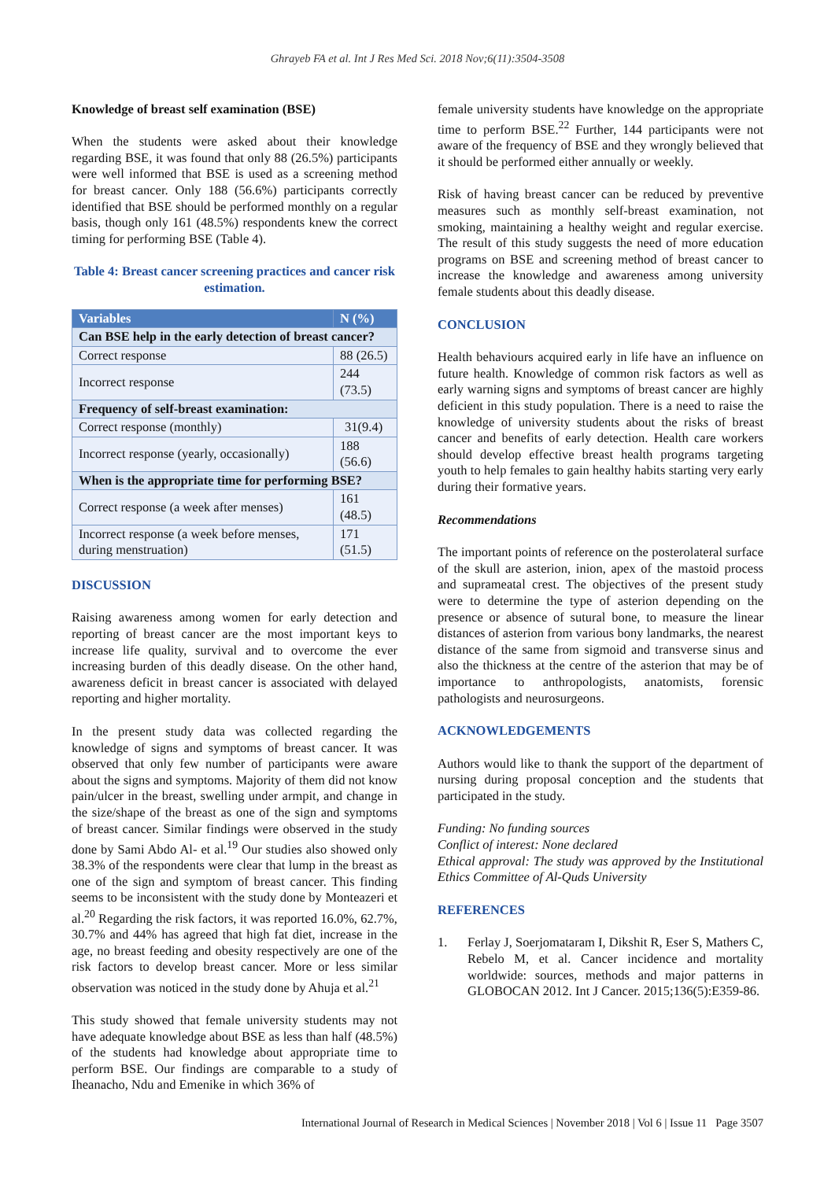Ghrayeb FA et al. Int J Res Med Sci. 2018 Nov;6(11):3504-3508
Knowledge of breast self examination (BSE)
When the students were asked about their knowledge regarding BSE, it was found that only 88 (26.5%) participants were well informed that BSE is used as a screening method for breast cancer. Only 188 (56.6%) participants correctly identified that BSE should be performed monthly on a regular basis, though only 161 (48.5%) respondents knew the correct timing for performing BSE (Table 4).
Table 4: Breast cancer screening practices and cancer risk estimation.
| Variables | N (%) |
| --- | --- |
| Can BSE help in the early detection of breast cancer? | |
| Correct response | 88 (26.5) |
| Incorrect response | 244 (73.5) |
| Frequency of self-breast examination: | |
| Correct response (monthly) | 31(9.4) |
| Incorrect response (yearly, occasionally) | 188 (56.6) |
| When is the appropriate time for performing BSE? | |
| Correct response (a week after menses) | 161 (48.5) |
| Incorrect response (a week before menses, during menstruation) | 171 (51.5) |
DISCUSSION
Raising awareness among women for early detection and reporting of breast cancer are the most important keys to increase life quality, survival and to overcome the ever increasing burden of this deadly disease. On the other hand, awareness deficit in breast cancer is associated with delayed reporting and higher mortality.
In the present study data was collected regarding the knowledge of signs and symptoms of breast cancer. It was observed that only few number of participants were aware about the signs and symptoms. Majority of them did not know pain/ulcer in the breast, swelling under armpit, and change in the size/shape of the breast as one of the sign and symptoms of breast cancer. Similar findings were observed in the study done by Sami Abdo Al- et al.<sup>19</sup> Our studies also showed only 38.3% of the respondents were clear that lump in the breast as one of the sign and symptom of breast cancer. This finding seems to be inconsistent with the study done by Monteazeri et al.<sup>20</sup> Regarding the risk factors, it was reported 16.0%, 62.7%, 30.7% and 44% has agreed that high fat diet, increase in the age, no breast feeding and obesity respectively are one of the risk factors to develop breast cancer. More or less similar observation was noticed in the study done by Ahuja et al.<sup>21</sup>
This study showed that female university students may not have adequate knowledge about BSE as less than half (48.5%) of the students had knowledge about appropriate time to perform BSE. Our findings are comparable to a study of Iheanacho, Ndu and Emenike in which 36% of
female university students have knowledge on the appropriate time to perform BSE.<sup>22</sup> Further, 144 participants were not aware of the frequency of BSE and they wrongly believed that it should be performed either annually or weekly.
Risk of having breast cancer can be reduced by preventive measures such as monthly self-breast examination, not smoking, maintaining a healthy weight and regular exercise. The result of this study suggests the need of more education programs on BSE and screening method of breast cancer to increase the knowledge and awareness among university female students about this deadly disease.
CONCLUSION
Health behaviours acquired early in life have an influence on future health. Knowledge of common risk factors as well as early warning signs and symptoms of breast cancer are highly deficient in this study population. There is a need to raise the knowledge of university students about the risks of breast cancer and benefits of early detection. Health care workers should develop effective breast health programs targeting youth to help females to gain healthy habits starting very early during their formative years.
Recommendations
The important points of reference on the posterolateral surface of the skull are asterion, inion, apex of the mastoid process and suprameatal crest. The objectives of the present study were to determine the type of asterion depending on the presence or absence of sutural bone, to measure the linear distances of asterion from various bony landmarks, the nearest distance of the same from sigmoid and transverse sinus and also the thickness at the centre of the asterion that may be of importance to anthropologists, anatomists, forensic pathologists and neurosurgeons.
ACKNOWLEDGEMENTS
Authors would like to thank the support of the department of nursing during proposal conception and the students that participated in the study.
Funding: No funding sources
Conflict of interest: None declared
Ethical approval: The study was approved by the Institutional Ethics Committee of Al-Quds University
REFERENCES
1. Ferlay J, Soerjomataram I, Dikshit R, Eser S, Mathers C, Rebelo M, et al. Cancer incidence and mortality worldwide: sources, methods and major patterns in GLOBOCAN 2012. Int J Cancer. 2015;136(5):E359-86.
International Journal of Research in Medical Sciences | November 2018 | Vol 6 | Issue 11 Page 3507